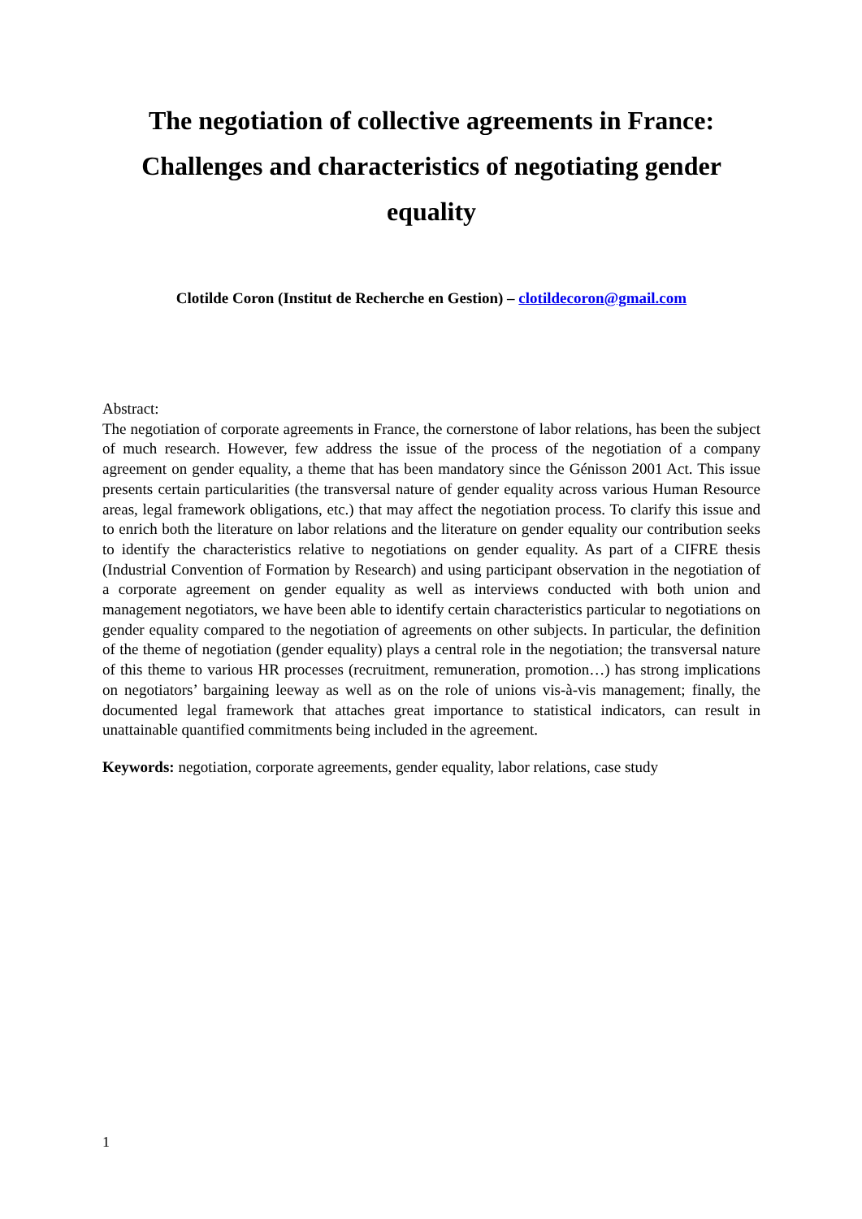The negotiation of collective agreements in France: Challenges and characteristics of negotiating gender equality
Clotilde Coron (Institut de Recherche en Gestion) – clotildecoron@gmail.com
Abstract:
The negotiation of corporate agreements in France, the cornerstone of labor relations, has been the subject of much research. However, few address the issue of the process of the negotiation of a company agreement on gender equality, a theme that has been mandatory since the Génisson 2001 Act. This issue presents certain particularities (the transversal nature of gender equality across various Human Resource areas, legal framework obligations, etc.) that may affect the negotiation process. To clarify this issue and to enrich both the literature on labor relations and the literature on gender equality our contribution seeks to identify the characteristics relative to negotiations on gender equality. As part of a CIFRE thesis (Industrial Convention of Formation by Research) and using participant observation in the negotiation of a corporate agreement on gender equality as well as interviews conducted with both union and management negotiators, we have been able to identify certain characteristics particular to negotiations on gender equality compared to the negotiation of agreements on other subjects. In particular, the definition of the theme of negotiation (gender equality) plays a central role in the negotiation; the transversal nature of this theme to various HR processes (recruitment, remuneration, promotion…) has strong implications on negotiators’ bargaining leeway as well as on the role of unions vis-à-vis management; finally, the documented legal framework that attaches great importance to statistical indicators, can result in unattainable quantified commitments being included in the agreement.
Keywords: negotiation, corporate agreements, gender equality, labor relations, case study
1